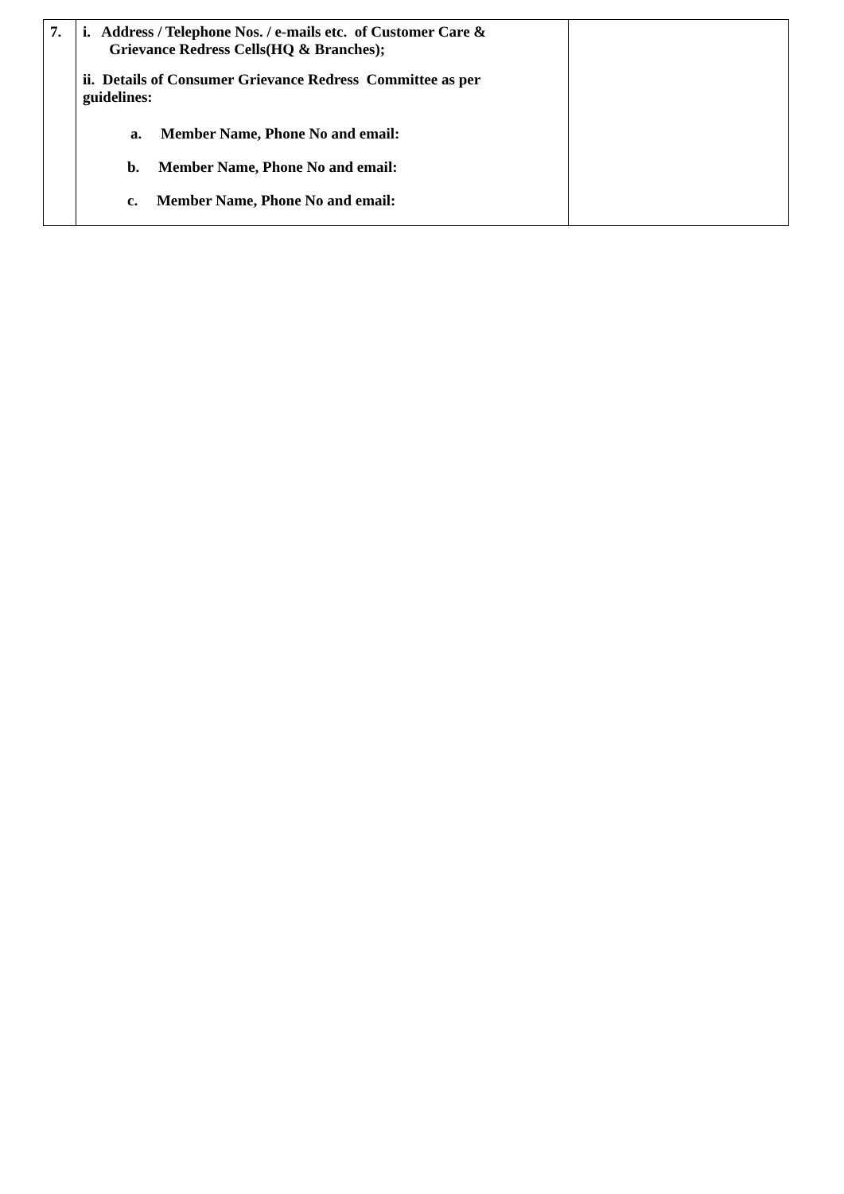| 7. | i. Address / Telephone Nos. / e-mails etc. of Customer Care & Grievance Redress Cells(HQ & Branches); ii. Details of Consumer Grievance Redress Committee as per guidelines: a. Member Name, Phone No and email: b. Member Name, Phone No and email: c. Member Name, Phone No and email: | |